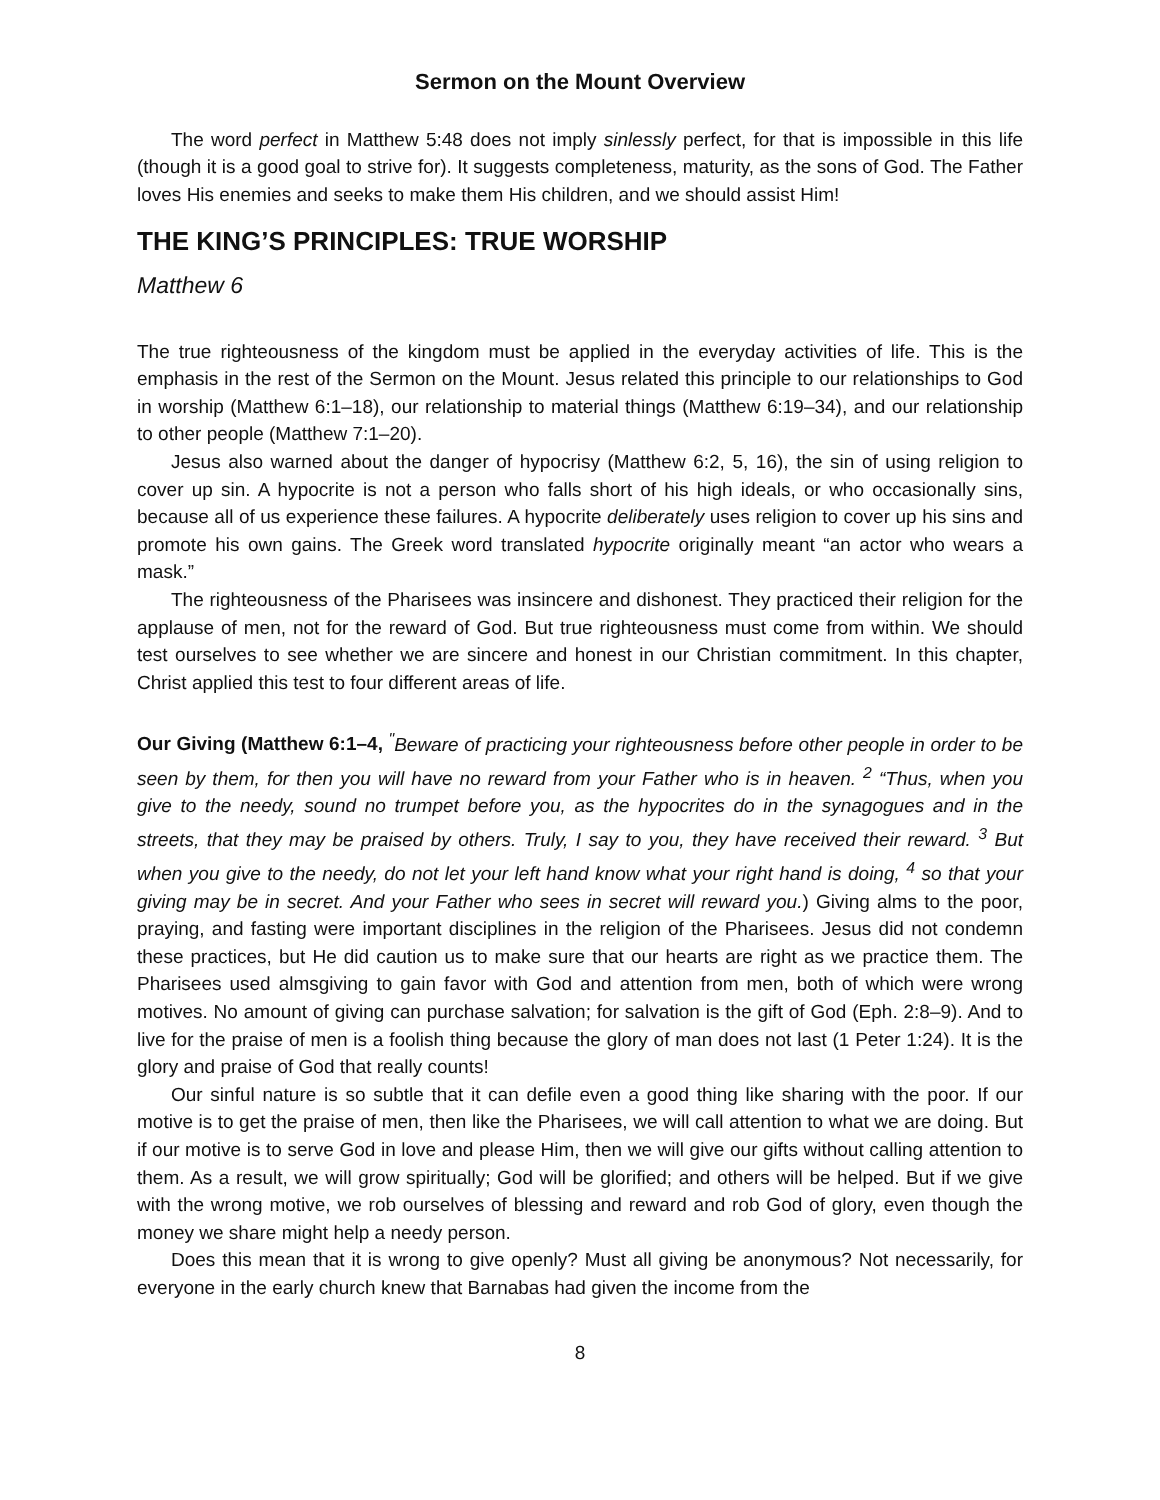Sermon on the Mount Overview
The word perfect in Matthew 5:48 does not imply sinlessly perfect, for that is impossible in this life (though it is a good goal to strive for). It suggests completeness, maturity, as the sons of God. The Father loves His enemies and seeks to make them His children, and we should assist Him!
THE KING’S PRINCIPLES: TRUE WORSHIP
Matthew 6
The true righteousness of the kingdom must be applied in the everyday activities of life. This is the emphasis in the rest of the Sermon on the Mount. Jesus related this principle to our relationships to God in worship (Matthew 6:1–18), our relationship to material things (Matthew 6:19–34), and our relationship to other people (Matthew 7:1–20).
Jesus also warned about the danger of hypocrisy (Matthew 6:2, 5, 16), the sin of using religion to cover up sin. A hypocrite is not a person who falls short of his high ideals, or who occasionally sins, because all of us experience these failures. A hypocrite deliberately uses religion to cover up his sins and promote his own gains. The Greek word translated hypocrite originally meant “an actor who wears a mask.”
The righteousness of the Pharisees was insincere and dishonest. They practiced their religion for the applause of men, not for the reward of God. But true righteousness must come from within. We should test ourselves to see whether we are sincere and honest in our Christian commitment. In this chapter, Christ applied this test to four different areas of life.
Our Giving (Matthew 6:1–4, <sup>"</sup>Beware of practicing your righteousness before other people in order to be seen by them, for then you will have no reward from your Father who is in heaven. <sup>2</sup> “Thus, when you give to the needy, sound no trumpet before you, as the hypocrites do in the synagogues and in the streets, that they may be praised by others. Truly, I say to you, they have received their reward. <sup>3</sup> But when you give to the needy, do not let your left hand know what your right hand is doing, <sup>4</sup> so that your giving may be in secret. And your Father who sees in secret will reward you.) Giving alms to the poor, praying, and fasting were important disciplines in the religion of the Pharisees. Jesus did not condemn these practices, but He did caution us to make sure that our hearts are right as we practice them. The Pharisees used almsgiving to gain favor with God and attention from men, both of which were wrong motives. No amount of giving can purchase salvation; for salvation is the gift of God (Eph. 2:8–9). And to live for the praise of men is a foolish thing because the glory of man does not last (1 Peter 1:24). It is the glory and praise of God that really counts!
Our sinful nature is so subtle that it can defile even a good thing like sharing with the poor. If our motive is to get the praise of men, then like the Pharisees, we will call attention to what we are doing. But if our motive is to serve God in love and please Him, then we will give our gifts without calling attention to them. As a result, we will grow spiritually; God will be glorified; and others will be helped. But if we give with the wrong motive, we rob ourselves of blessing and reward and rob God of glory, even though the money we share might help a needy person.
Does this mean that it is wrong to give openly? Must all giving be anonymous? Not necessarily, for everyone in the early church knew that Barnabas had given the income from the
8